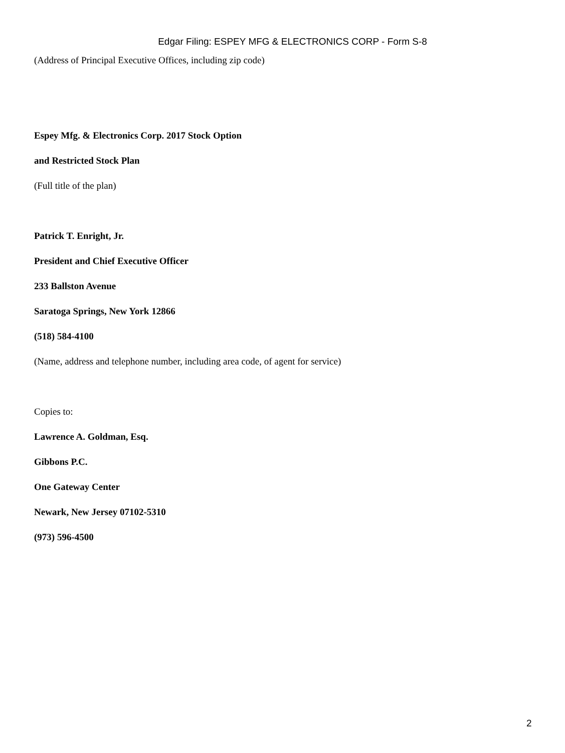Edgar Filing: ESPEY MFG & ELECTRONICS CORP - Form S-8
(Address of Principal Executive Offices, including zip code)
Espey Mfg. & Electronics Corp. 2017 Stock Option
and Restricted Stock Plan
(Full title of the plan)
Patrick T. Enright, Jr.
President and Chief Executive Officer
233 Ballston Avenue
Saratoga Springs, New York 12866
(518) 584-4100
(Name, address and telephone number, including area code, of agent for service)
Copies to:
Lawrence A. Goldman, Esq.
Gibbons P.C.
One Gateway Center
Newark, New Jersey 07102-5310
(973) 596-4500
2